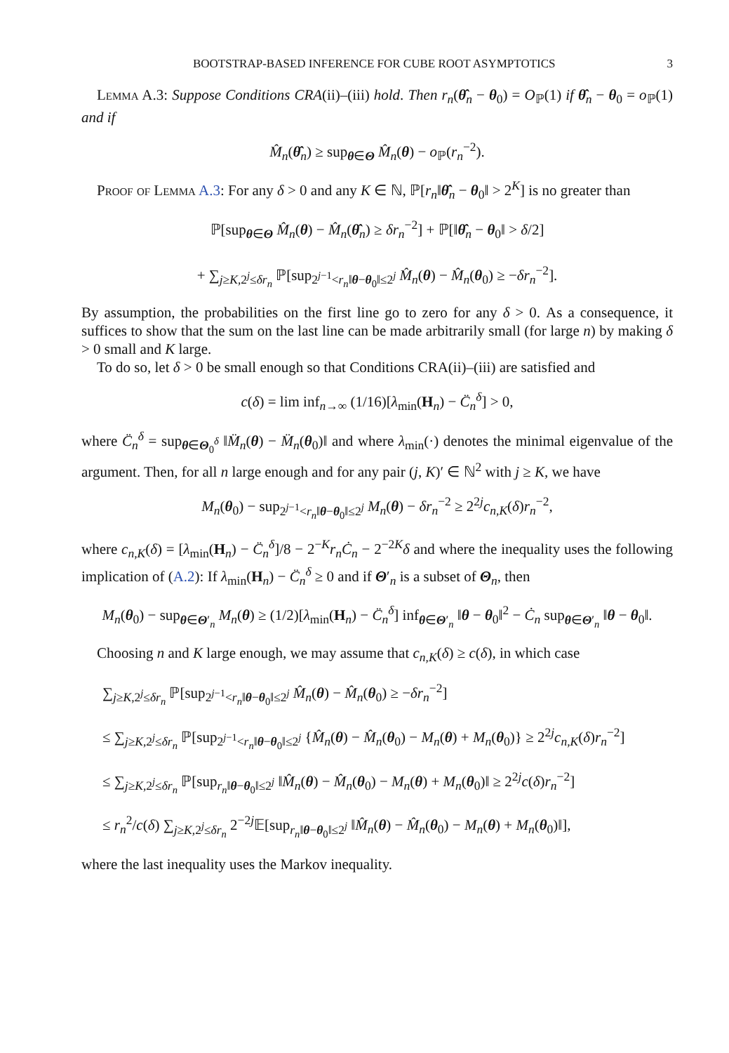BOOTSTRAP-BASED INFERENCE FOR CUBE ROOT ASYMPTOTICS 3
Lemma A.3: Suppose Conditions CRA(ii)–(iii) hold. Then r<sub>n</sub>(θ̂<sub>n</sub> − θ<sub>0</sub>) = O<sub>ℙ</sub>(1) if θ̂<sub>n</sub> − θ<sub>0</sub> = o<sub>ℙ</sub>(1) and if
M̂<sub>n</sub>(θ̂<sub>n</sub>) ≥ sup<sub>θ∈Θ</sub> M̂<sub>n</sub>(θ) − o<sub>ℙ</sub>(r<sub>n</sub><sup>−2</sup>).
Proof of Lemma A.3: For any δ > 0 and any K ∈ ℕ, ℙ[r<sub>n</sub>‖θ̂<sub>n</sub> − θ<sub>0</sub>‖ > 2<sup>K</sup>] is no greater than
ℙ[sup<sub>θ∈Θ</sub> M̂<sub>n</sub>(θ) − M̂<sub>n</sub>(θ̂<sub>n</sub>) ≥ δr<sub>n</sub><sup>−2</sup>] + ℙ[‖θ̂<sub>n</sub> − θ<sub>0</sub>‖ > δ/2]
+ ∑<sub>j≥K,2<sup>j</sup>≤δr<sub>n</sub></sub> ℙ[sup<sub>2<sup>j−1</sup><r<sub>n</sub>‖θ−θ<sub>0</sub>‖≤2<sup>j</sup></sub> M̂<sub>n</sub>(θ) − M̂<sub>n</sub>(θ<sub>0</sub>) ≥ −δr<sub>n</sub><sup>−2</sup>].
By assumption, the probabilities on the first line go to zero for any δ > 0. As a consequence, it suffices to show that the sum on the last line can be made arbitrarily small (for large n) by making δ > 0 small and K large.
To do so, let δ > 0 be small enough so that Conditions CRA(ii)–(iii) are satisfied and
c(δ) = lim inf<sub>n→∞</sub> (1/16)[λ<sub>min</sub>(H<sub>n</sub>) − C̈<sub>n</sub><sup>δ</sup>] > 0,
where C̈<sub>n</sub><sup>δ</sup> = sup<sub>θ∈Θ<sub>0</sub><sup>δ</sup></sub> ‖M̈<sub>n</sub>(θ) − M̈<sub>n</sub>(θ<sub>0</sub>)‖ and where λ<sub>min</sub>(·) denotes the minimal eigenvalue of the argument. Then, for all n large enough and for any pair (j, K)′ ∈ ℕ<sup>2</sup> with j ≥ K, we have
M<sub>n</sub>(θ<sub>0</sub>) − sup<sub>2<sup>j−1</sup><r<sub>n</sub>‖θ−θ<sub>0</sub>‖≤2<sup>j</sup></sub> M<sub>n</sub>(θ) − δr<sub>n</sub><sup>−2</sup> ≥ 2<sup>2j</sup>c<sub>n,K</sub>(δ)r<sub>n</sub><sup>−2</sup>,
where c<sub>n,K</sub>(δ) = [λ<sub>min</sub>(H<sub>n</sub>) − C̈<sub>n</sub><sup>δ</sup>]/8 − 2<sup>−K</sup>r<sub>n</sub> Ċ<sub>n</sub> − 2<sup>−2K</sup>δ and where the inequality uses the following implication of (A.2): If λ<sub>min</sub>(H<sub>n</sub>) − C̈<sub>n</sub><sup>δ</sup> ≥ 0 and if Θ′<sub>n</sub> is a subset of Θ<sub>n</sub>, then
M<sub>n</sub>(θ<sub>0</sub>) − sup<sub>θ∈Θ′<sub>n</sub></sub> M<sub>n</sub>(θ) ≥ (1/2)[λ<sub>min</sub>(H<sub>n</sub>) − C̈<sub>n</sub><sup>δ</sup>] inf<sub>θ∈Θ′<sub>n</sub></sub> ‖θ − θ<sub>0</sub>‖<sup>2</sup> − Ċ<sub>n</sub> sup<sub>θ∈Θ′<sub>n</sub></sub> ‖θ − θ<sub>0</sub>‖.
Choosing n and K large enough, we may assume that c<sub>n,K</sub>(δ) ≥ c(δ), in which case
∑<sub>j≥K,2<sup>j</sup>≤δr<sub>n</sub></sub> ℙ[sup<sub>2<sup>j−1</sup><r<sub>n</sub>‖θ−θ<sub>0</sub>‖≤2<sup>j</sup></sub> M̂<sub>n</sub>(θ) − M̂<sub>n</sub>(θ<sub>0</sub>) ≥ −δr<sub>n</sub><sup>−2</sup>]
≤ ∑<sub>j≥K,2<sup>j</sup>≤δr<sub>n</sub></sub> ℙ[sup<sub>2<sup>j−1</sup><r<sub>n</sub>‖θ−θ<sub>0</sub>‖≤2<sup>j</sup></sub> {M̂<sub>n</sub>(θ) − M̂<sub>n</sub>(θ<sub>0</sub>) − M<sub>n</sub>(θ) + M<sub>n</sub>(θ<sub>0</sub>)} ≥ 2<sup>2j</sup>c<sub>n,K</sub>(δ)r<sub>n</sub><sup>−2</sup>]
≤ ∑<sub>j≥K,2<sup>j</sup>≤δr<sub>n</sub></sub> ℙ[sup<sub>r<sub>n</sub>‖θ−θ<sub>0</sub>‖≤2<sup>j</sup></sub> ‖M̂<sub>n</sub>(θ) − M̂<sub>n</sub>(θ<sub>0</sub>) − M<sub>n</sub>(θ) + M<sub>n</sub>(θ<sub>0</sub>)‖ ≥ 2<sup>2j</sup>c(δ)r<sub>n</sub><sup>−2</sup>]
≤ r<sub>n</sub><sup>2</sup>/c(δ) ∑<sub>j≥K,2<sup>j</sup>≤δr<sub>n</sub></sub> 2<sup>−2j</sup>𝔼[sup<sub>r<sub>n</sub>‖θ−θ<sub>0</sub>‖≤2<sup>j</sup></sub> ‖M̂<sub>n</sub>(θ) − M̂<sub>n</sub>(θ<sub>0</sub>) − M<sub>n</sub>(θ) + M<sub>n</sub>(θ<sub>0</sub>)‖],
where the last inequality uses the Markov inequality.